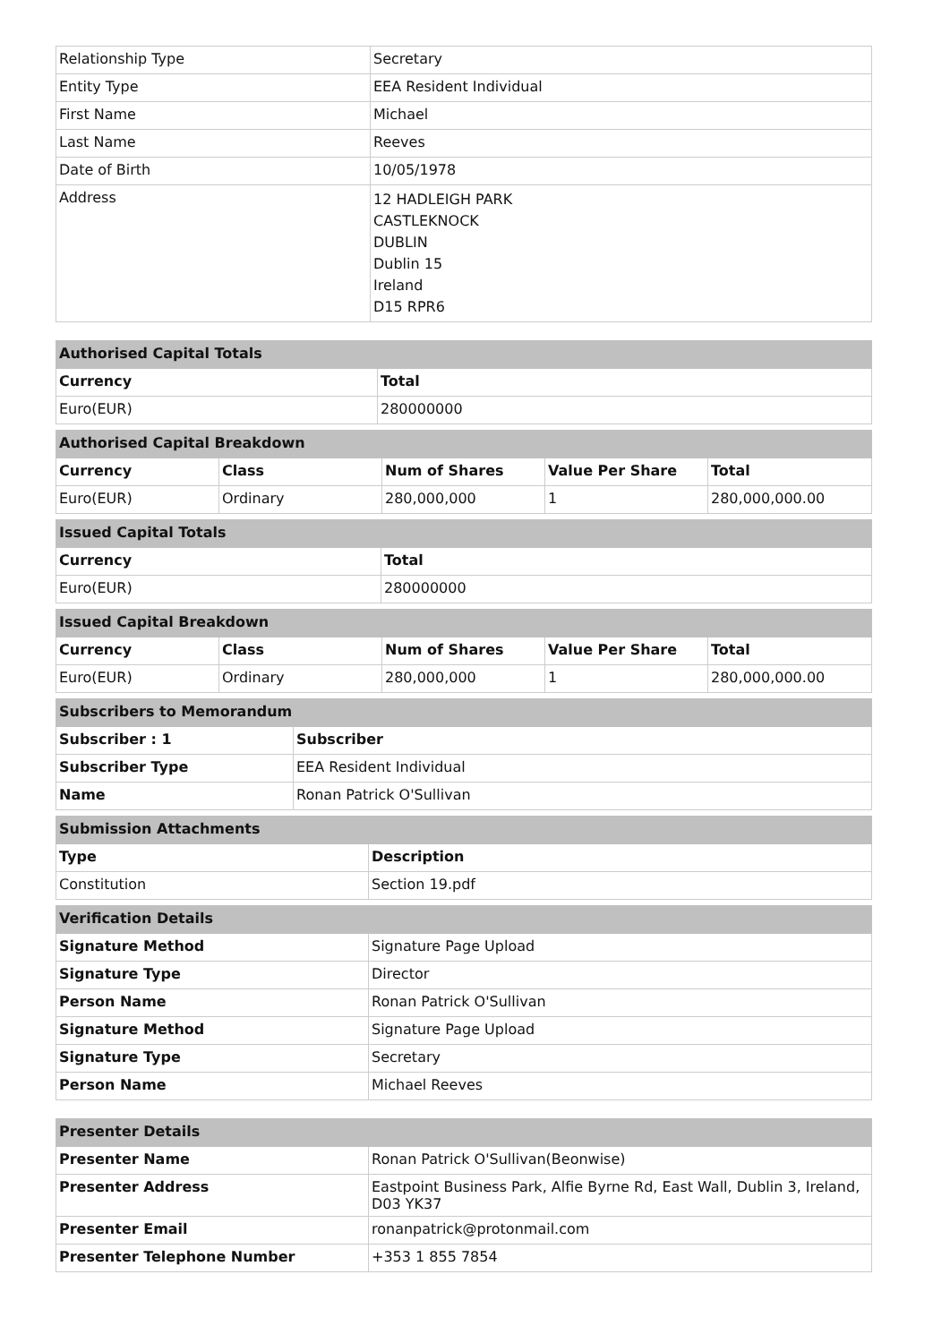| Relationship Type | Secretary |
| Entity Type | EEA Resident Individual |
| First Name | Michael |
| Last Name | Reeves |
| Date of Birth | 10/05/1978 |
| Address | 12 HADLEIGH PARK CASTLEKNOCK DUBLIN Dublin 15 Ireland D15 RPR6 |
| Authorised Capital Totals | |
| Currency | Total |
| Euro(EUR) | 280000000 |
| Authorised Capital Breakdown | | | | |
| Currency | Class | Num of Shares | Value Per Share | Total |
| Euro(EUR) | Ordinary | 280,000,000 | 1 | 280,000,000.00 |
| Issued Capital Totals | |
| Currency | Total |
| Euro(EUR) | 280000000 |
| Issued Capital Breakdown | | | | |
| Currency | Class | Num of Shares | Value Per Share | Total |
| Euro(EUR) | Ordinary | 280,000,000 | 1 | 280,000,000.00 |
| Subscribers to Memorandum | |
| Subscriber : 1 | Subscriber |
| Subscriber Type | EEA Resident Individual |
| Name | Ronan Patrick O'Sullivan |
| Submission Attachments | |
| Type | Description |
| Constitution | Section 19.pdf |
| Verification Details | |
| Signature Method | Signature Page Upload |
| Signature Type | Director |
| Person Name | Ronan Patrick O'Sullivan |
| Signature Method | Signature Page Upload |
| Signature Type | Secretary |
| Person Name | Michael Reeves |
| Presenter Details | |
| Presenter Name | Ronan Patrick O'Sullivan(Beonwise) |
| Presenter Address | Eastpoint Business Park, Alfie Byrne Rd, East Wall, Dublin 3, Ireland, D03 YK37 |
| Presenter Email | ronanpatrick@protonmail.com |
| Presenter Telephone Number | +353 1 855 7854 |